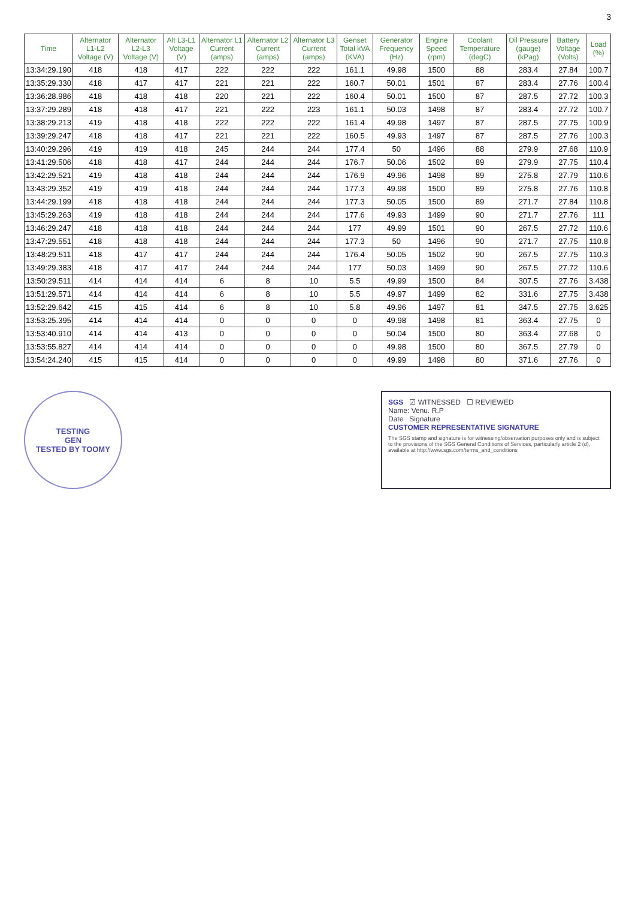3
| Time | Alternator L1-L2 Voltage (V) | Alternator L2-L3 Voltage (V) | Alt L3-L1 Voltage (V) | Alternator L1 Current (amps) | Alternator L2 Current (amps) | Alternator L3 Current (amps) | Genset Total kVA (KVA) | Generator Frequency (Hz) | Engine Speed (rpm) | Coolant Temperature (degC) | Oil Pressure (gauge) (kPag) | Battery Voltage (Volts) | Load (%) |
| --- | --- | --- | --- | --- | --- | --- | --- | --- | --- | --- | --- | --- | --- |
| 13:34:29.190 | 418 | 418 | 417 | 222 | 222 | 222 | 161.1 | 49.98 | 1500 | 88 | 283.4 | 27.84 | 100.7 |
| 13:35:29.330 | 418 | 417 | 417 | 221 | 221 | 222 | 160.7 | 50.01 | 1501 | 87 | 283.4 | 27.76 | 100.4 |
| 13:36:28.986 | 418 | 418 | 418 | 220 | 221 | 222 | 160.4 | 50.01 | 1500 | 87 | 287.5 | 27.72 | 100.3 |
| 13:37:29.289 | 418 | 418 | 417 | 221 | 222 | 223 | 161.1 | 50.03 | 1498 | 87 | 283.4 | 27.72 | 100.7 |
| 13:38:29.213 | 419 | 418 | 418 | 222 | 222 | 222 | 161.4 | 49.98 | 1497 | 87 | 287.5 | 27.75 | 100.9 |
| 13:39:29.247 | 418 | 418 | 417 | 221 | 221 | 222 | 160.5 | 49.93 | 1497 | 87 | 287.5 | 27.76 | 100.3 |
| 13:40:29.296 | 419 | 419 | 418 | 245 | 244 | 244 | 177.4 | 50 | 1496 | 88 | 279.9 | 27.68 | 110.9 |
| 13:41:29.506 | 418 | 418 | 417 | 244 | 244 | 244 | 176.7 | 50.06 | 1502 | 89 | 279.9 | 27.75 | 110.4 |
| 13:42:29.521 | 419 | 418 | 418 | 244 | 244 | 244 | 176.9 | 49.96 | 1498 | 89 | 275.8 | 27.79 | 110.6 |
| 13:43:29.352 | 419 | 419 | 418 | 244 | 244 | 244 | 177.3 | 49.98 | 1500 | 89 | 275.8 | 27.76 | 110.8 |
| 13:44:29.199 | 418 | 418 | 418 | 244 | 244 | 244 | 177.3 | 50.05 | 1500 | 89 | 271.7 | 27.84 | 110.8 |
| 13:45:29.263 | 419 | 418 | 418 | 244 | 244 | 244 | 177.6 | 49.93 | 1499 | 90 | 271.7 | 27.76 | 111 |
| 13:46:29.247 | 418 | 418 | 418 | 244 | 244 | 244 | 177 | 49.99 | 1501 | 90 | 267.5 | 27.72 | 110.6 |
| 13:47:29.551 | 418 | 418 | 418 | 244 | 244 | 244 | 177.3 | 50 | 1496 | 90 | 271.7 | 27.75 | 110.8 |
| 13:48:29.511 | 418 | 417 | 417 | 244 | 244 | 244 | 176.4 | 50.05 | 1502 | 90 | 267.5 | 27.75 | 110.3 |
| 13:49:29.383 | 418 | 417 | 417 | 244 | 244 | 244 | 177 | 50.03 | 1499 | 90 | 267.5 | 27.72 | 110.6 |
| 13:50:29.511 | 414 | 414 | 414 | 6 | 8 | 10 | 5.5 | 49.99 | 1500 | 84 | 307.5 | 27.76 | 3.438 |
| 13:51:29.571 | 414 | 414 | 414 | 6 | 8 | 10 | 5.5 | 49.97 | 1499 | 82 | 331.6 | 27.75 | 3.438 |
| 13:52:29.642 | 415 | 415 | 414 | 6 | 8 | 10 | 5.8 | 49.96 | 1497 | 81 | 347.5 | 27.75 | 3.625 |
| 13:53:25.395 | 414 | 414 | 414 | 0 | 0 | 0 | 0 | 49.98 | 1498 | 81 | 363.4 | 27.75 | 0 |
| 13:53:40.910 | 414 | 414 | 413 | 0 | 0 | 0 | 0 | 50.04 | 1500 | 80 | 363.4 | 27.68 | 0 |
| 13:53:55.827 | 414 | 414 | 414 | 0 | 0 | 0 | 0 | 49.98 | 1500 | 80 | 367.5 | 27.79 | 0 |
| 13:54:24.240 | 415 | 415 | 414 | 0 | 0 | 0 | 0 | 49.99 | 1498 | 80 | 371.6 | 27.76 | 0 |
TESTING
GEN
TESTED BY TOOMY
SGS ☑ WITNESSED ☐ REVIEWED
Name: Venu. R.P
Date Signature
CUSTOMER REPRESENTATIVE SIGNATURE
The SGS stamp and signature is for witnessing/observation purposes only and is subject to the provisions of the SGS General Conditions of Services, particularly article 2 (d), available at http://www.sgs.com/terms_and_conditions